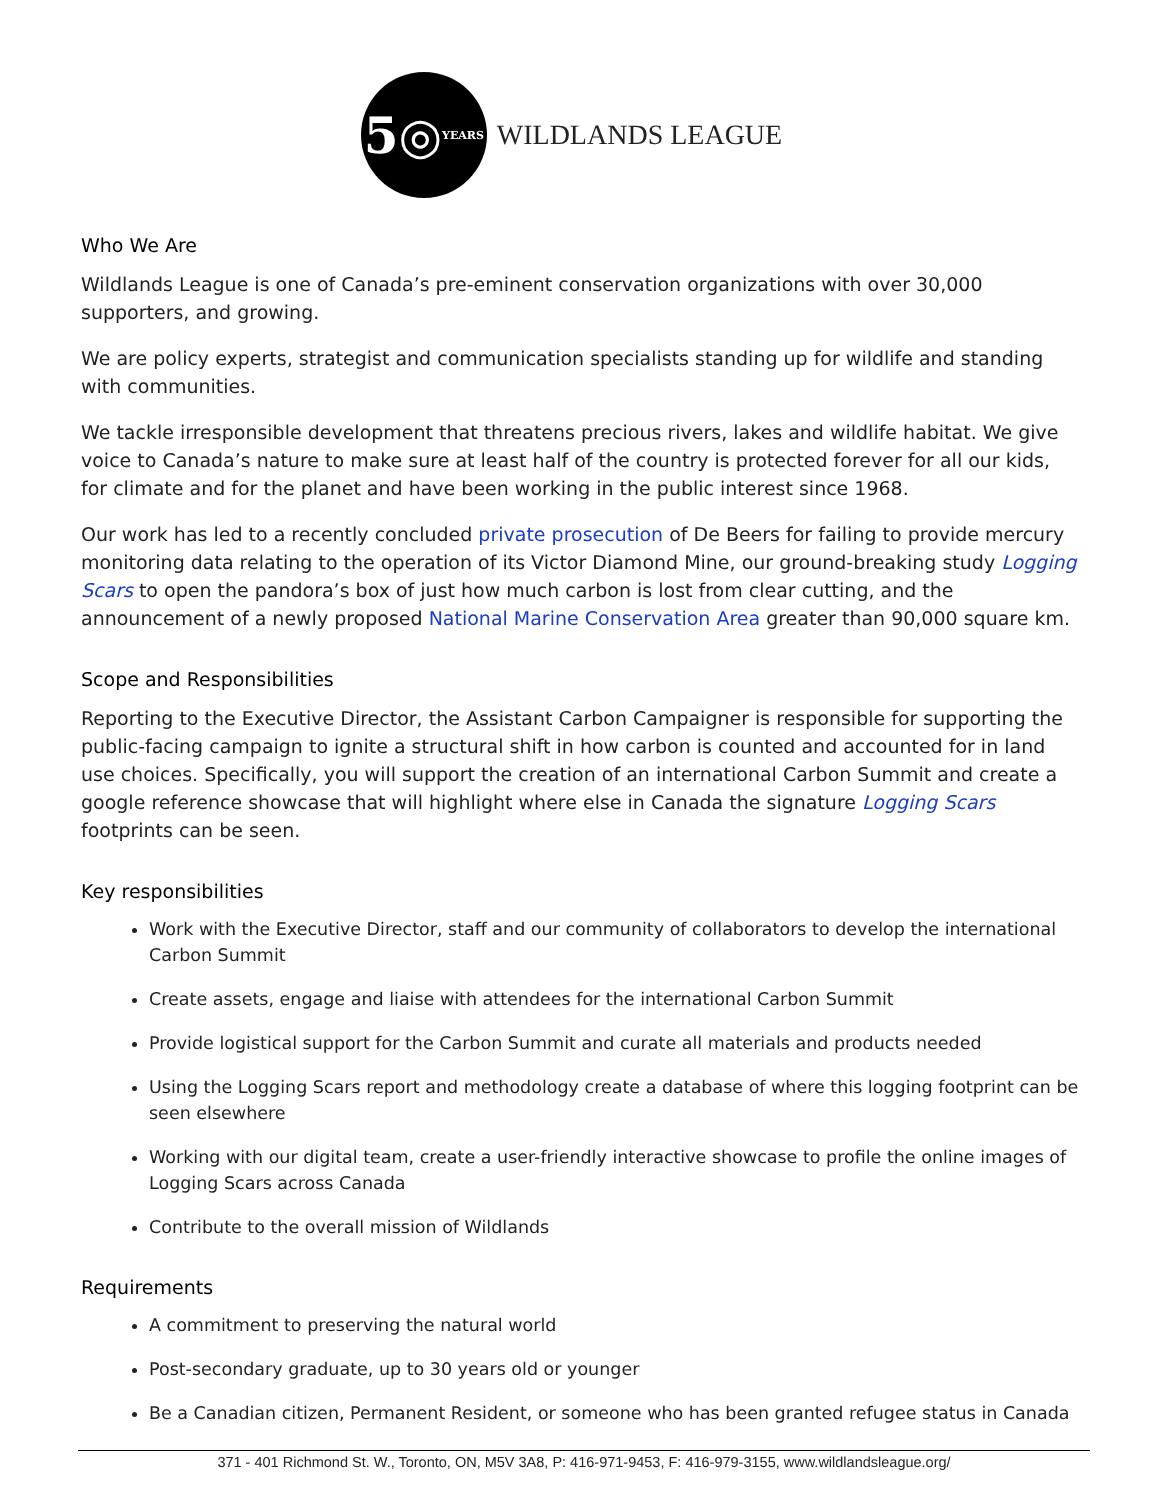5 ◎ YEARS
WILDLANDS LEAGUE
Who We Are
Wildlands League is one of Canada’s pre-eminent conservation organizations with over 30,000 supporters, and growing.
We are policy experts, strategist and communication specialists standing up for wildlife and standing with communities.
We tackle irresponsible development that threatens precious rivers, lakes and wildlife habitat. We give voice to Canada’s nature to make sure at least half of the country is protected forever for all our kids, for climate and for the planet and have been working in the public interest since 1968.
Our work has led to a recently concluded private prosecution of De Beers for failing to provide mercury monitoring data relating to the operation of its Victor Diamond Mine, our ground-breaking study Logging Scars to open the pandora’s box of just how much carbon is lost from clear cutting, and the announcement of a newly proposed National Marine Conservation Area greater than 90,000 square km.
Scope and Responsibilities
Reporting to the Executive Director, the Assistant Carbon Campaigner is responsible for supporting the public-facing campaign to ignite a structural shift in how carbon is counted and accounted for in land use choices. Specifically, you will support the creation of an international Carbon Summit and create a google reference showcase that will highlight where else in Canada the signature Logging Scars footprints can be seen.
Key responsibilities
Work with the Executive Director, staff and our community of collaborators to develop the international Carbon Summit
Create assets, engage and liaise with attendees for the international Carbon Summit
Provide logistical support for the Carbon Summit and curate all materials and products needed
Using the Logging Scars report and methodology create a database of where this logging footprint can be seen elsewhere
Working with our digital team, create a user-friendly interactive showcase to profile the online images of Logging Scars across Canada
Contribute to the overall mission of Wildlands
Requirements
A commitment to preserving the natural world
Post-secondary graduate, up to 30 years old or younger
Be a Canadian citizen, Permanent Resident, or someone who has been granted refugee status in Canada
371 - 401 Richmond St. W., Toronto, ON, M5V 3A8, P: 416-971-9453, F: 416-979-3155, www.wildlandsleague.org/